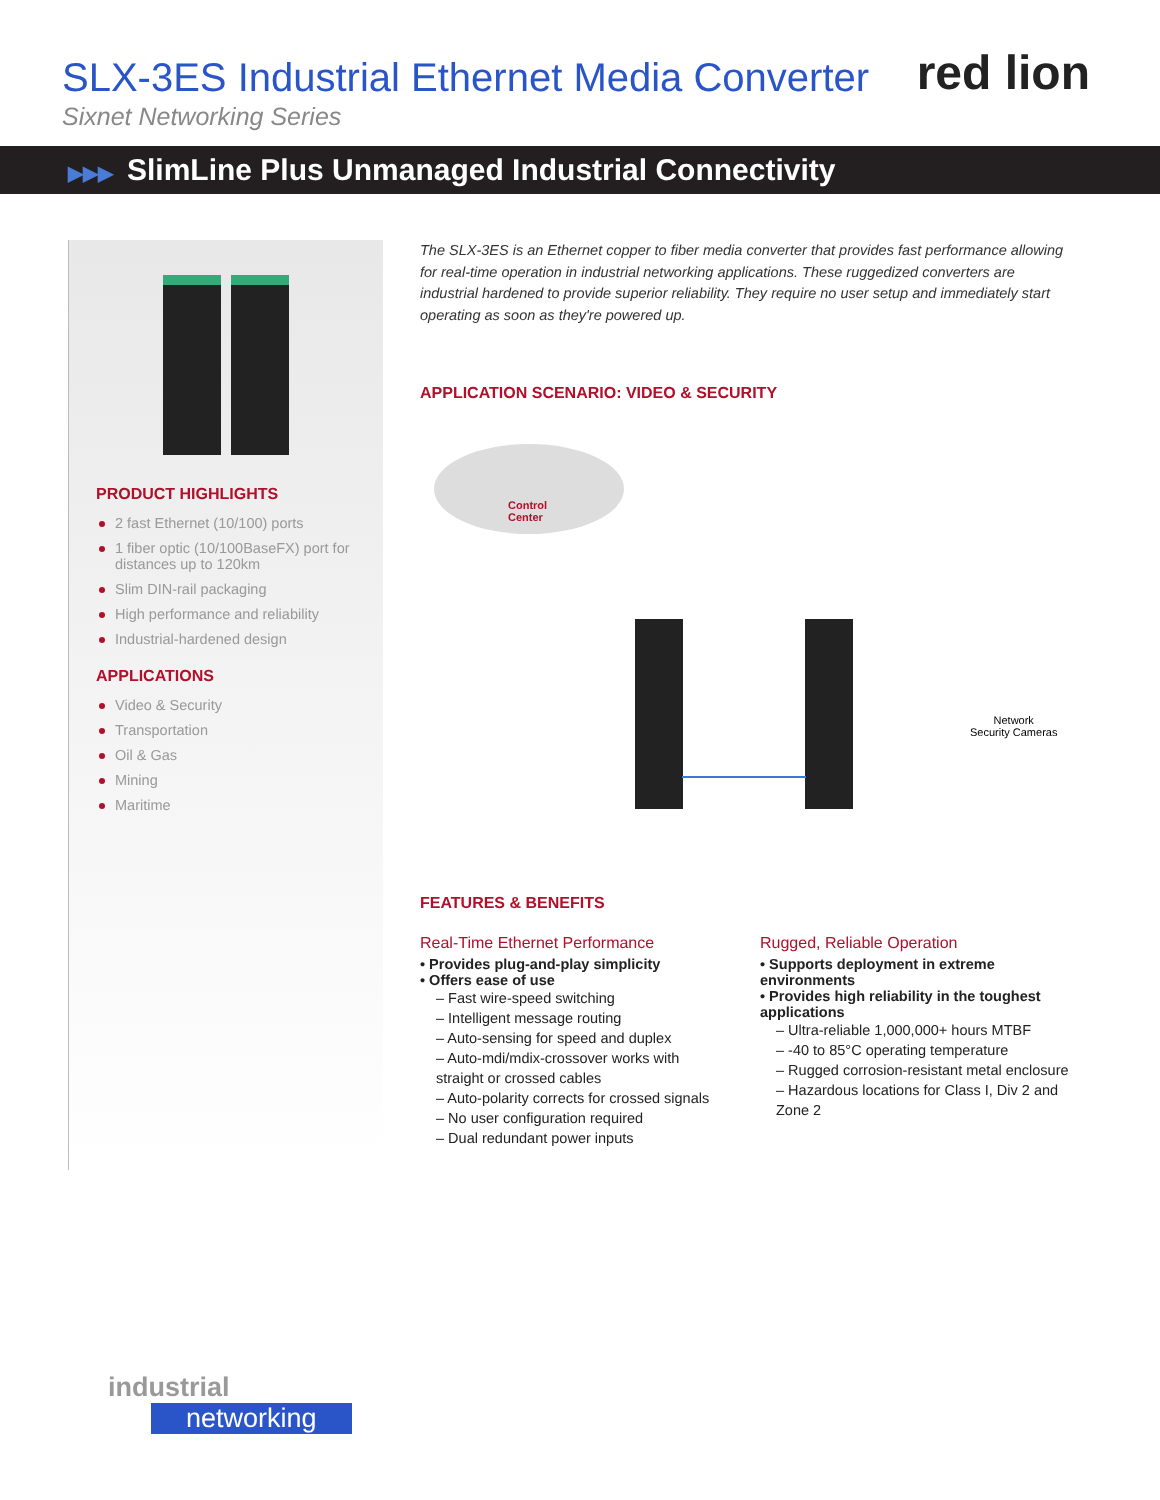SLX-3ES Industrial Ethernet Media Converter
Sixnet Networking Series
red lion
▶▶▶ SlimLine Plus Unmanaged Industrial Connectivity
PRODUCT HIGHLIGHTS
2 fast Ethernet (10/100) ports
1 fiber optic (10/100BaseFX) port for distances up to 120km
Slim DIN-rail packaging
High performance and reliability
Industrial-hardened design
APPLICATIONS
Video & Security
Transportation
Oil & Gas
Mining
Maritime
The SLX-3ES is an Ethernet copper to fiber media converter that provides fast performance allowing for real-time operation in industrial networking applications. These ruggedized converters are industrial hardened to provide superior reliability. They require no user setup and immediately start operating as soon as they're powered up.
APPLICATION SCENARIO: VIDEO & SECURITY
Control
Center
Network
Security Cameras
FEATURES & BENEFITS
Real-Time Ethernet Performance
• Provides plug-and-play simplicity
• Offers ease of use
– Fast wire-speed switching
– Intelligent message routing
– Auto-sensing for speed and duplex
– Auto-mdi/mdix-crossover works with straight or crossed cables
– Auto-polarity corrects for crossed signals
– No user configuration required
– Dual redundant power inputs
Rugged, Reliable Operation
• Supports deployment in extreme environments
• Provides high reliability in the toughest applications
– Ultra-reliable 1,000,000+ hours MTBF
– -40 to 85°C operating temperature
– Rugged corrosion-resistant metal enclosure
– Hazardous locations for Class I, Div 2 and Zone 2
industrial
networking